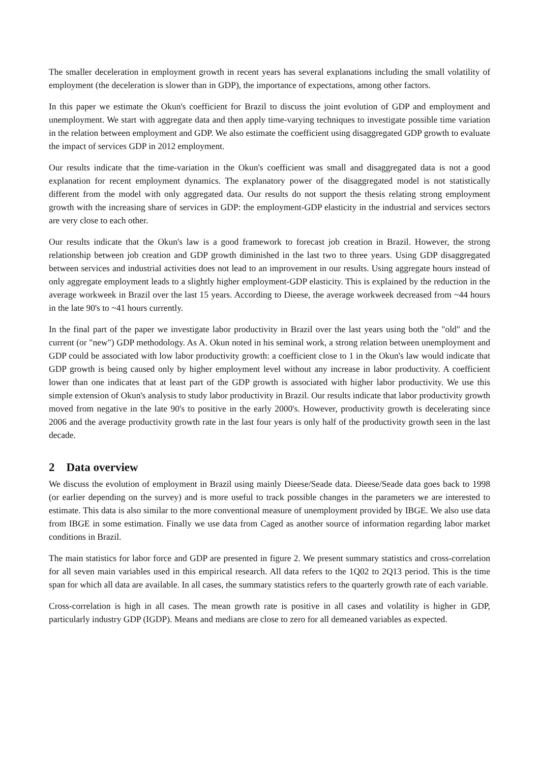The smaller deceleration in employment growth in recent years has several explanations including the small volatility of employment (the deceleration is slower than in GDP), the importance of expectations, among other factors.
In this paper we estimate the Okun's coefficient for Brazil to discuss the joint evolution of GDP and employment and unemployment. We start with aggregate data and then apply time-varying techniques to investigate possible time variation in the relation between employment and GDP. We also estimate the coefficient using disaggregated GDP growth to evaluate the impact of services GDP in 2012 employment.
Our results indicate that the time-variation in the Okun's coefficient was small and disaggregated data is not a good explanation for recent employment dynamics. The explanatory power of the disaggregated model is not statistically different from the model with only aggregated data. Our results do not support the thesis relating strong employment growth with the increasing share of services in GDP: the employment-GDP elasticity in the industrial and services sectors are very close to each other.
Our results indicate that the Okun's law is a good framework to forecast job creation in Brazil. However, the strong relationship between job creation and GDP growth diminished in the last two to three years. Using GDP disaggregated between services and industrial activities does not lead to an improvement in our results. Using aggregate hours instead of only aggregate employment leads to a slightly higher employment-GDP elasticity. This is explained by the reduction in the average workweek in Brazil over the last 15 years. According to Dieese, the average workweek decreased from ~44 hours in the late 90's to ~41 hours currently.
In the final part of the paper we investigate labor productivity in Brazil over the last years using both the "old" and the current (or "new") GDP methodology. As A. Okun noted in his seminal work, a strong relation between unemployment and GDP could be associated with low labor productivity growth: a coefficient close to 1 in the Okun's law would indicate that GDP growth is being caused only by higher employment level without any increase in labor productivity. A coefficient lower than one indicates that at least part of the GDP growth is associated with higher labor productivity. We use this simple extension of Okun's analysis to study labor productivity in Brazil. Our results indicate that labor productivity growth moved from negative in the late 90's to positive in the early 2000's. However, productivity growth is decelerating since 2006 and the average productivity growth rate in the last four years is only half of the productivity growth seen in the last decade.
2 Data overview
We discuss the evolution of employment in Brazil using mainly Dieese/Seade data. Dieese/Seade data goes back to 1998 (or earlier depending on the survey) and is more useful to track possible changes in the parameters we are interested to estimate. This data is also similar to the more conventional measure of unemployment provided by IBGE. We also use data from IBGE in some estimation. Finally we use data from Caged as another source of information regarding labor market conditions in Brazil.
The main statistics for labor force and GDP are presented in figure 2. We present summary statistics and cross-correlation for all seven main variables used in this empirical research. All data refers to the 1Q02 to 2Q13 period. This is the time span for which all data are available. In all cases, the summary statistics refers to the quarterly growth rate of each variable.
Cross-correlation is high in all cases. The mean growth rate is positive in all cases and volatility is higher in GDP, particularly industry GDP (IGDP). Means and medians are close to zero for all demeaned variables as expected.